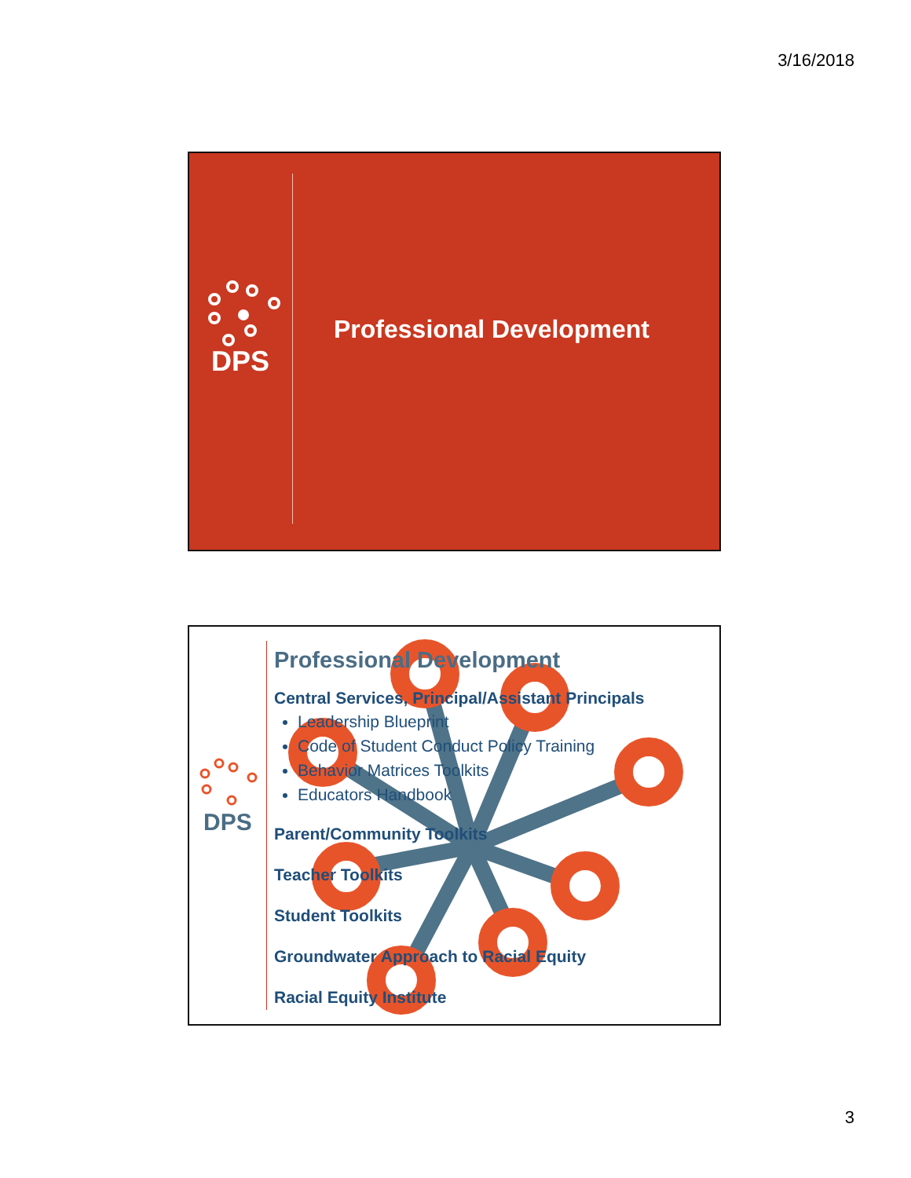3/16/2018
DPS
Professional Development
DPS
Professional Development
Central Services, Principal/Assistant Principals
Leadership Blueprint
Code of Student Conduct Policy Training
Behavior Matrices Toolkits
Educators Handbook
Parent/Community Toolkits
Teacher Toolkits
Student Toolkits
Groundwater Approach to Racial Equity
Racial Equity Institute
3